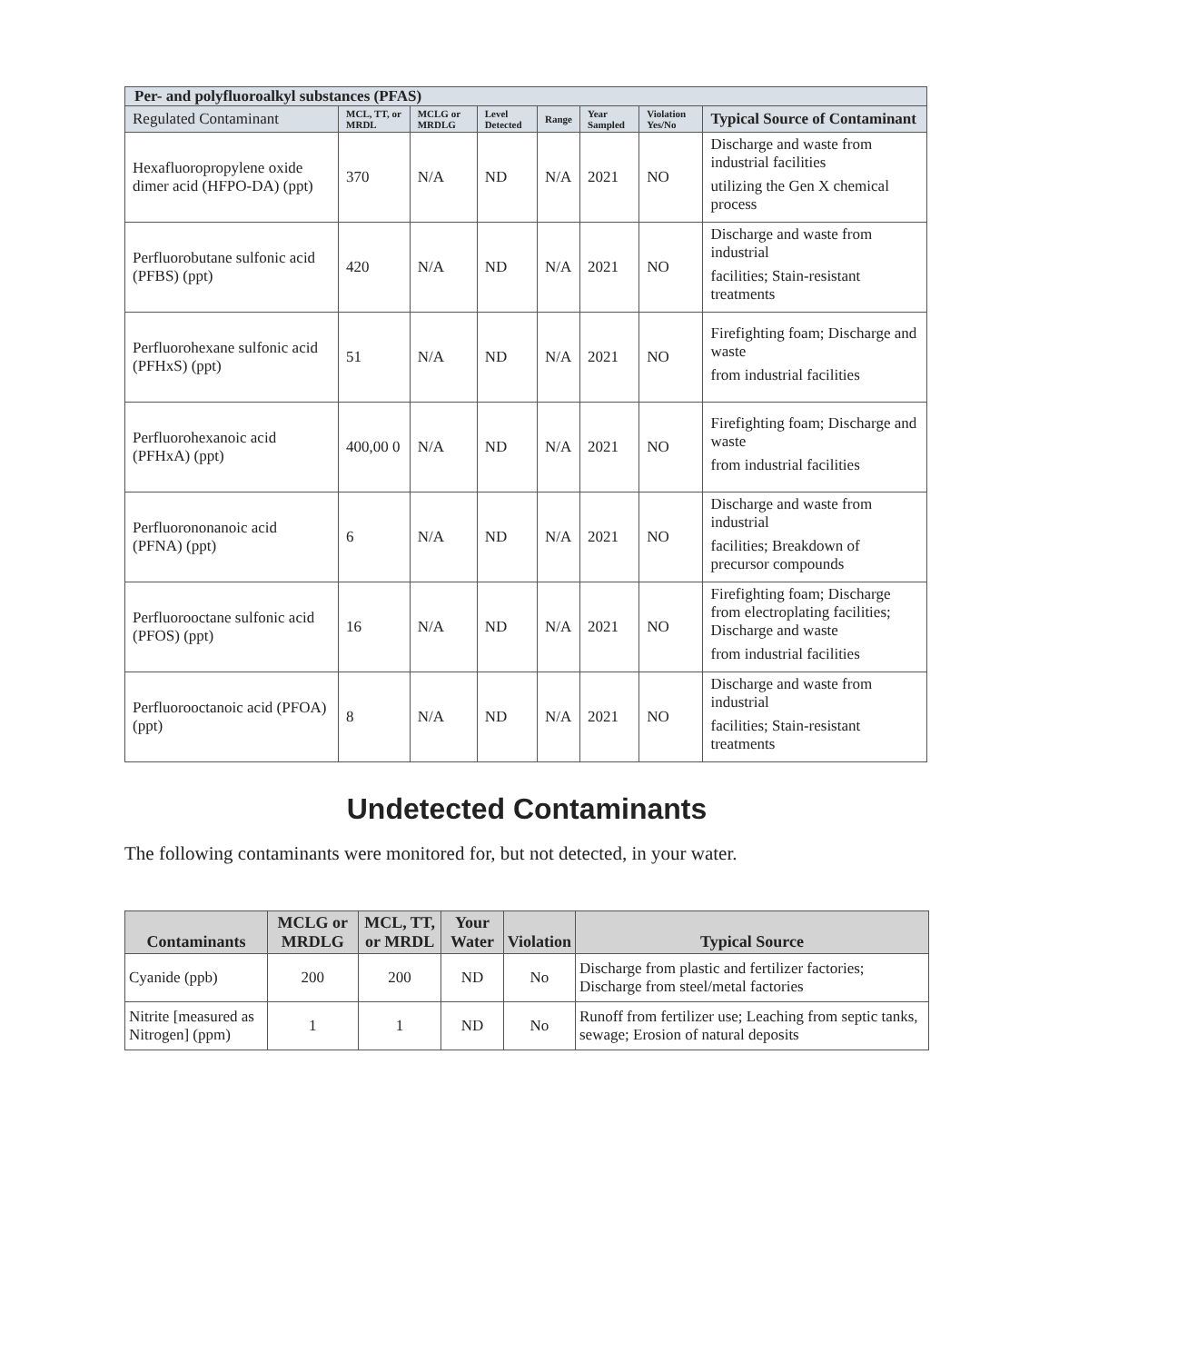| Per- and polyfluoroalkyl substances (PFAS) | | | | | | | |
| --- | --- | --- | --- | --- | --- | --- | --- |
| Regulated Contaminant | MCL, TT, or MRDL | MCLG or MRDLG | Level Detected | Range | Year Sampled | Violation Yes/No | Typical Source of Contaminant |
| Hexafluoropropylene oxide dimer acid (HFPO-DA) (ppt) | 370 | N/A | ND | N/A | 2021 | NO | Discharge and waste from industrial facilities utilizing the Gen X chemical process |
| Perfluorobutane sulfonic acid (PFBS) (ppt) | 420 | N/A | ND | N/A | 2021 | NO | Discharge and waste from industrial facilities; Stain-resistant treatments |
| Perfluorohexane sulfonic acid (PFHxS) (ppt) | 51 | N/A | ND | N/A | 2021 | NO | Firefighting foam; Discharge and waste from industrial facilities |
| Perfluorohexanoic acid (PFHxA) (ppt) | 400,00 0 | N/A | ND | N/A | 2021 | NO | Firefighting foam; Discharge and waste from industrial facilities |
| Perfluorononanoic acid (PFNA) (ppt) | 6 | N/A | ND | N/A | 2021 | NO | Discharge and waste from industrial facilities; Breakdown of precursor compounds |
| Perfluorooctane sulfonic acid (PFOS) (ppt) | 16 | N/A | ND | N/A | 2021 | NO | Firefighting foam; Discharge from electroplating facilities; Discharge and waste from industrial facilities |
| Perfluorooctanoic acid (PFOA) (ppt) | 8 | N/A | ND | N/A | 2021 | NO | Discharge and waste from industrial facilities; Stain-resistant treatments |
Undetected Contaminants
The following contaminants were monitored for, but not detected, in your water.
| Contaminants | MCLG or MRDLG | MCL, TT, or MRDL | Your Water | Violation | Typical Source |
| --- | --- | --- | --- | --- | --- |
| Cyanide (ppb) | 200 | 200 | ND | No | Discharge from plastic and fertilizer factories; Discharge from steel/metal factories |
| Nitrite [measured as Nitrogen] (ppm) | 1 | 1 | ND | No | Runoff from fertilizer use; Leaching from septic tanks, sewage; Erosion of natural deposits |